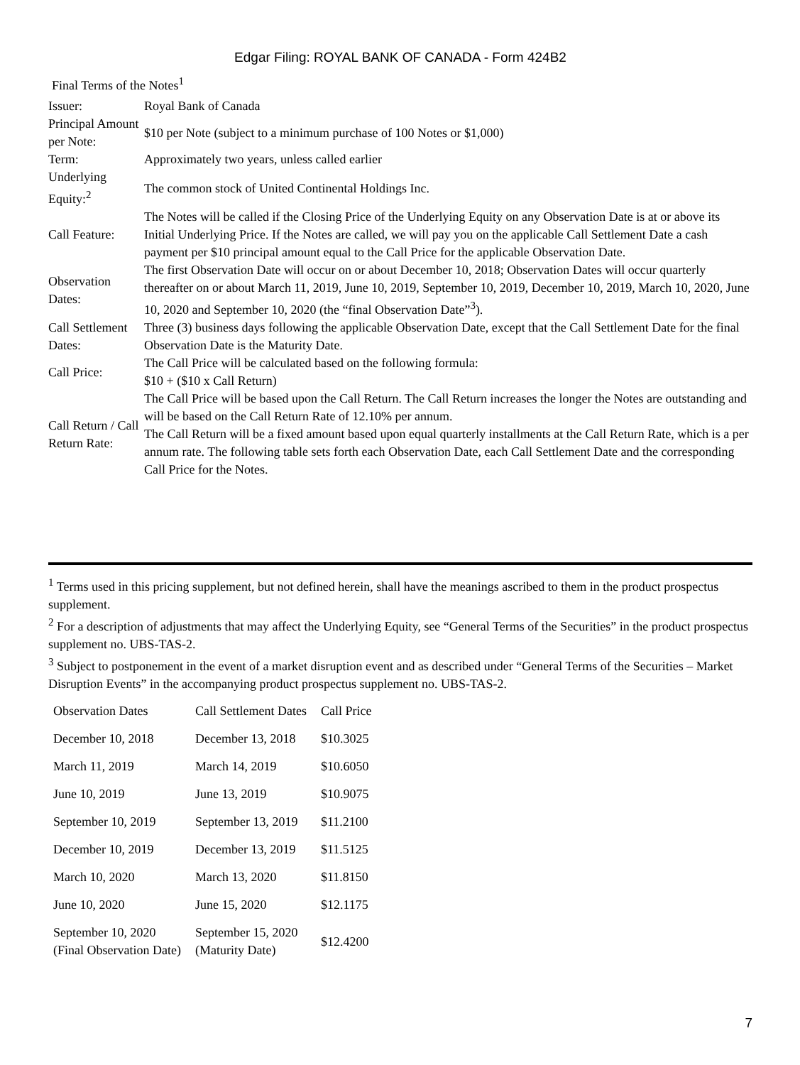Edgar Filing: ROYAL BANK OF CANADA - Form 424B2
Final Terms of the Notes<sup>1</sup>
| Issuer: | Royal Bank of Canada |
| Principal Amount per Note: | $10 per Note (subject to a minimum purchase of 100 Notes or $1,000) |
| Term: | Approximately two years, unless called earlier |
| Underlying Equity:<sup>2</sup> | The common stock of United Continental Holdings Inc. |
| Call Feature: | The Notes will be called if the Closing Price of the Underlying Equity on any Observation Date is at or above its Initial Underlying Price. If the Notes are called, we will pay you on the applicable Call Settlement Date a cash payment per $10 principal amount equal to the Call Price for the applicable Observation Date. |
| Observation Dates: | The first Observation Date will occur on or about December 10, 2018; Observation Dates will occur quarterly thereafter on or about March 11, 2019, June 10, 2019, September 10, 2019, December 10, 2019, March 10, 2020, June 10, 2020 and September 10, 2020 (the “final Observation Date”<sup>3</sup>). |
| Call Settlement Dates: | Three (3) business days following the applicable Observation Date, except that the Call Settlement Date for the final Observation Date is the Maturity Date. |
| Call Price: | The Call Price will be calculated based on the following formula: $10 + ($10 x Call Return) |
| Call Return / Call Return Rate: | The Call Price will be based upon the Call Return. The Call Return increases the longer the Notes are outstanding and will be based on the Call Return Rate of 12.10% per annum. The Call Return will be a fixed amount based upon equal quarterly installments at the Call Return Rate, which is a per annum rate. The following table sets forth each Observation Date, each Call Settlement Date and the corresponding Call Price for the Notes. |
<sup>1</sup> Terms used in this pricing supplement, but not defined herein, shall have the meanings ascribed to them in the product prospectus supplement.
<sup>2</sup> For a description of adjustments that may affect the Underlying Equity, see “General Terms of the Securities” in the product prospectus supplement no. UBS-TAS-2.
<sup>3</sup> Subject to postponement in the event of a market disruption event and as described under “General Terms of the Securities – Market Disruption Events” in the accompanying product prospectus supplement no. UBS-TAS-2.
| Observation Dates | Call Settlement Dates | Call Price |
| --- | --- | --- |
| December 10, 2018 | December 13, 2018 | $10.3025 |
| March 11, 2019 | March 14, 2019 | $10.6050 |
| June 10, 2019 | June 13, 2019 | $10.9075 |
| September 10, 2019 | September 13, 2019 | $11.2100 |
| December 10, 2019 | December 13, 2019 | $11.5125 |
| March 10, 2020 | March 13, 2020 | $11.8150 |
| June 10, 2020 | June 15, 2020 | $12.1175 |
| September 10, 2020 (Final Observation Date) | September 15, 2020 (Maturity Date) | $12.4200 |
7